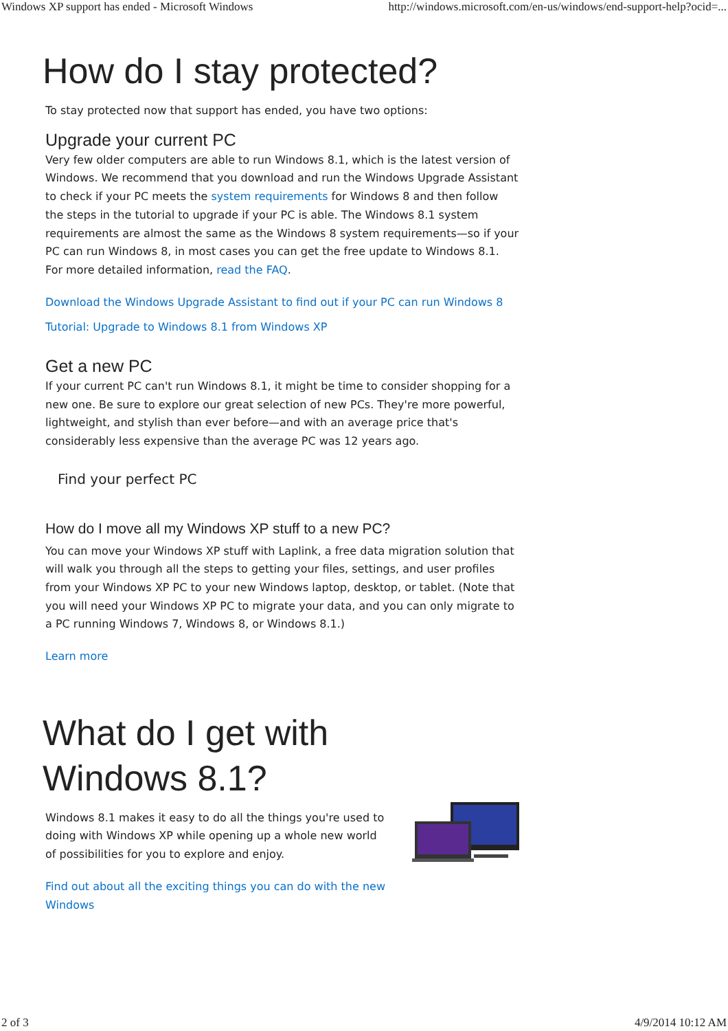Windows XP support has ended - Microsoft Windows http://windows.microsoft.com/en-us/windows/end-support-help?ocid=...
How do I stay protected?
To stay protected now that support has ended, you have two options:
Upgrade your current PC
Very few older computers are able to run Windows 8.1, which is the latest version of Windows. We recommend that you download and run the Windows Upgrade Assistant to check if your PC meets the system requirements for Windows 8 and then follow the steps in the tutorial to upgrade if your PC is able. The Windows 8.1 system requirements are almost the same as the Windows 8 system requirements—so if your PC can run Windows 8, in most cases you can get the free update to Windows 8.1. For more detailed information, read the FAQ.
Download the Windows Upgrade Assistant to find out if your PC can run Windows 8
Tutorial: Upgrade to Windows 8.1 from Windows XP
Get a new PC
If your current PC can't run Windows 8.1, it might be time to consider shopping for a new one. Be sure to explore our great selection of new PCs. They're more powerful, lightweight, and stylish than ever before—and with an average price that's considerably less expensive than the average PC was 12 years ago.
Find your perfect PC
How do I move all my Windows XP stuff to a new PC?
You can move your Windows XP stuff with Laplink, a free data migration solution that will walk you through all the steps to getting your files, settings, and user profiles from your Windows XP PC to your new Windows laptop, desktop, or tablet. (Note that you will need your Windows XP PC to migrate your data, and you can only migrate to a PC running Windows 7, Windows 8, or Windows 8.1.)
Learn more
What do I get with
Windows 8.1?
Windows 8.1 makes it easy to do all the things you're used to doing with Windows XP while opening up a whole new world of possibilities for you to explore and enjoy.
Find out about all the exciting things you can do with the new Windows
2 of 3 4/9/2014 10:12 AM